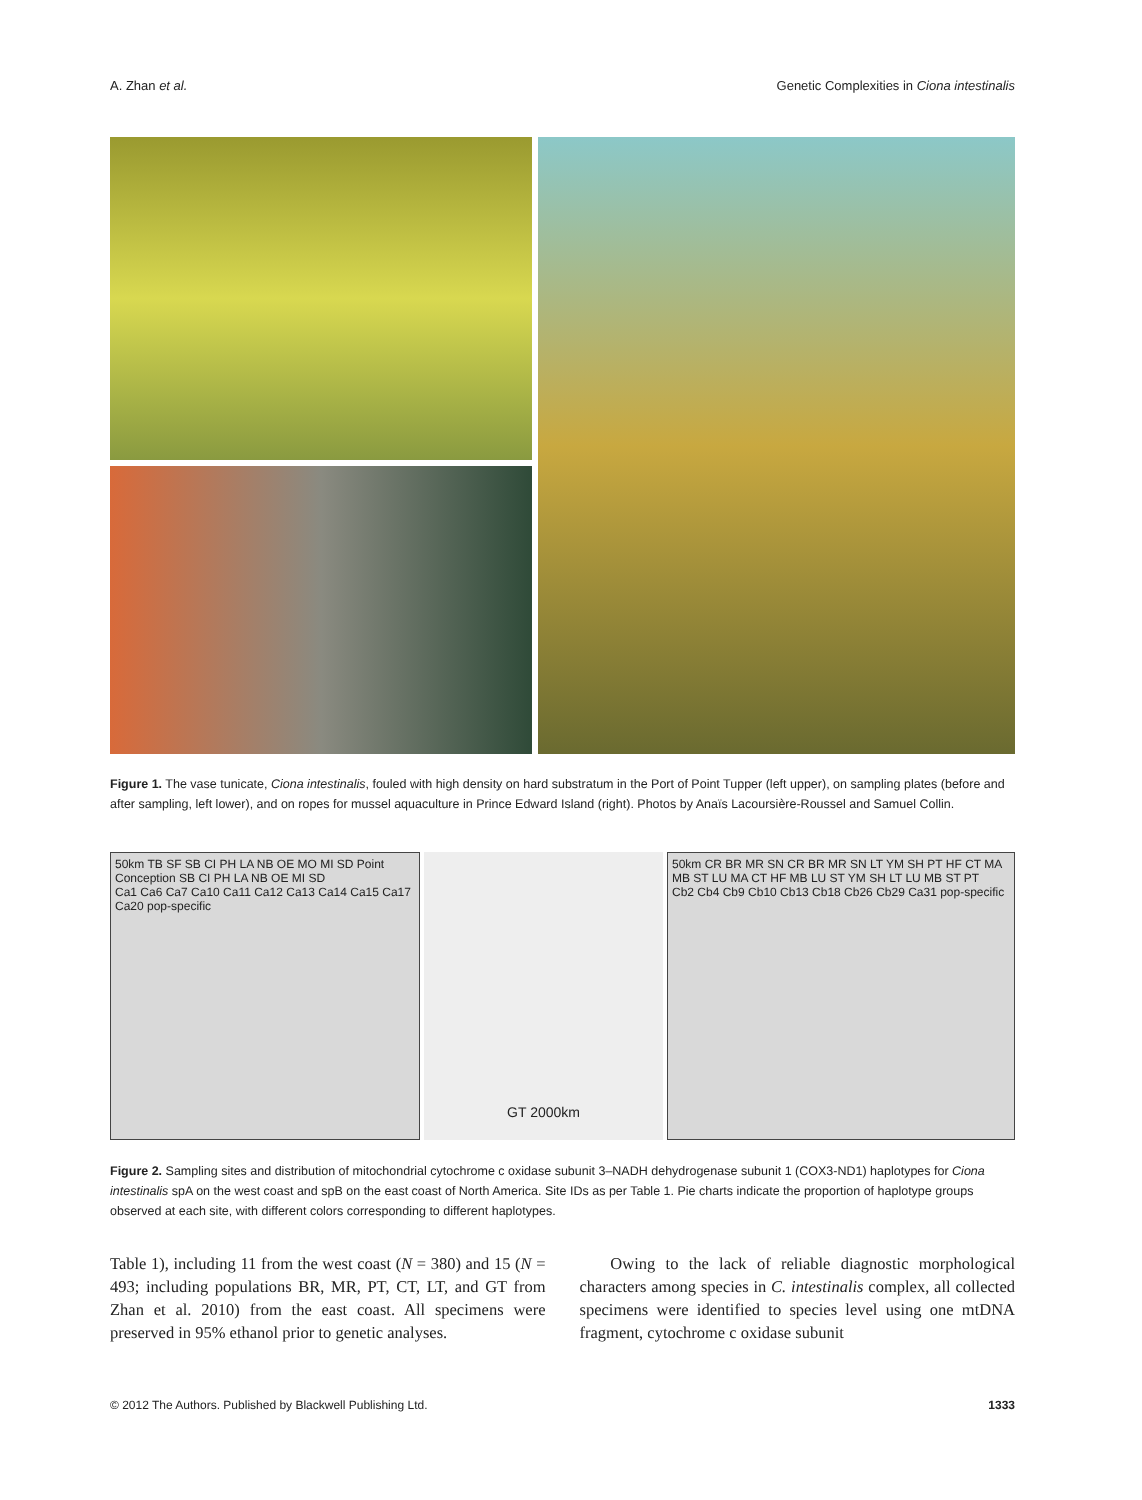A. Zhan et al. Genetic Complexities in Ciona intestinalis
Figure 1. The vase tunicate, Ciona intestinalis, fouled with high density on hard substratum in the Port of Point Tupper (left upper), on sampling plates (before and after sampling, left lower), and on ropes for mussel aquaculture in Prince Edward Island (right). Photos by Anaïs Lacoursière-Roussel and Samuel Collin.
50km TB SF SB CI PH LA NB OE MO MI SD Point Conception SB CI PH LA NB OE MI SD
Ca1 Ca6 Ca7 Ca10 Ca11 Ca12 Ca13 Ca14 Ca15 Ca17 Ca20 pop-specific
GT 2000km
50km CR BR MR SN CR BR MR SN LT YM SH PT HF CT MA MB ST LU MA CT HF MB LU ST YM SH LT LU MB ST PT
Cb2 Cb4 Cb9 Cb10 Cb13 Cb18 Cb26 Cb29 Ca31 pop-specific
Figure 2. Sampling sites and distribution of mitochondrial cytochrome c oxidase subunit 3–NADH dehydrogenase subunit 1 (COX3-ND1) haplotypes for Ciona intestinalis spA on the west coast and spB on the east coast of North America. Site IDs as per Table 1. Pie charts indicate the proportion of haplotype groups observed at each site, with different colors corresponding to different haplotypes.
Table 1), including 11 from the west coast (N = 380) and 15 (N = 493; including populations BR, MR, PT, CT, LT, and GT from Zhan et al. 2010) from the east coast. All specimens were preserved in 95% ethanol prior to genetic analyses.
Owing to the lack of reliable diagnostic morphological characters among species in C. intestinalis complex, all collected specimens were identified to species level using one mtDNA fragment, cytochrome c oxidase subunit
© 2012 The Authors. Published by Blackwell Publishing Ltd. 1333